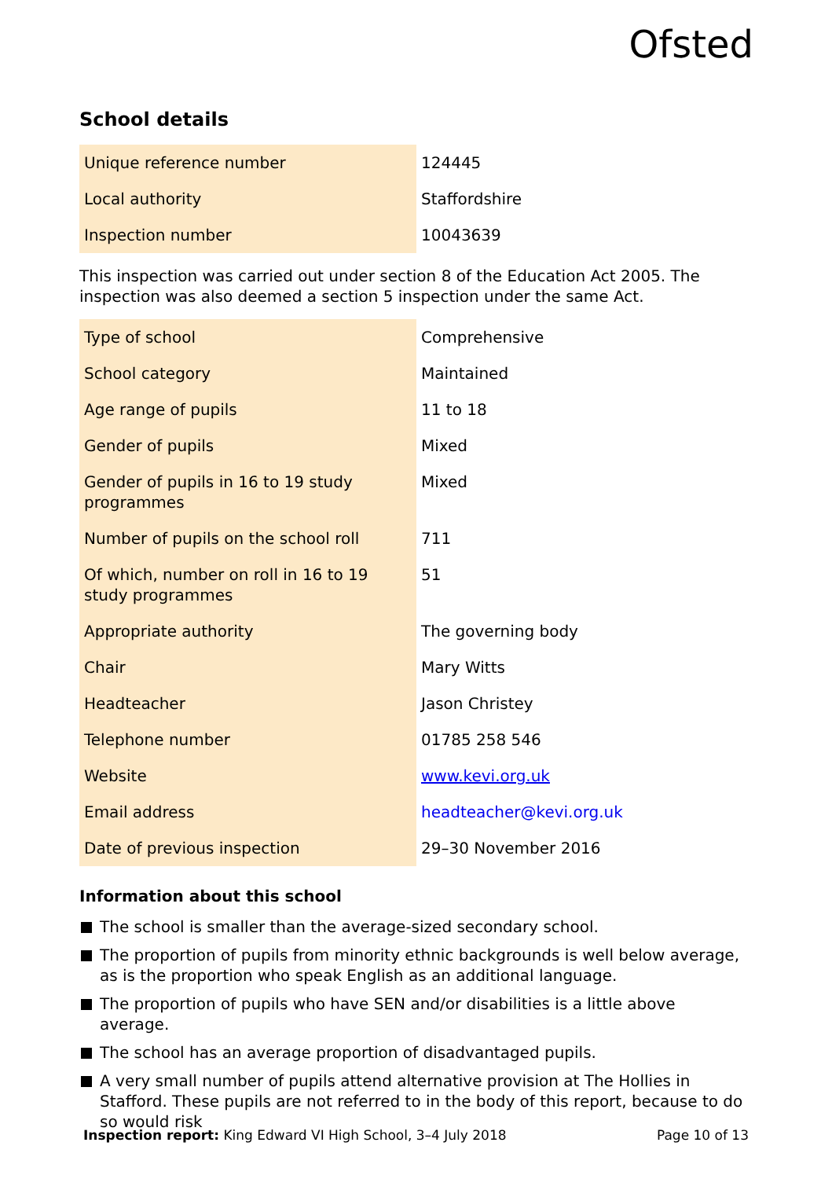Ofsted
School details
| Unique reference number | 124445 |
| Local authority | Staffordshire |
| Inspection number | 10043639 |
This inspection was carried out under section 8 of the Education Act 2005. The inspection was also deemed a section 5 inspection under the same Act.
| Type of school | Comprehensive |
| School category | Maintained |
| Age range of pupils | 11 to 18 |
| Gender of pupils | Mixed |
| Gender of pupils in 16 to 19 study programmes | Mixed |
| Number of pupils on the school roll | 711 |
| Of which, number on roll in 16 to 19 study programmes | 51 |
| Appropriate authority | The governing body |
| Chair | Mary Witts |
| Headteacher | Jason Christey |
| Telephone number | 01785 258 546 |
| Website | www.kevi.org.uk |
| Email address | headteacher@kevi.org.uk |
| Date of previous inspection | 29–30 November 2016 |
Information about this school
The school is smaller than the average-sized secondary school.
The proportion of pupils from minority ethnic backgrounds is well below average, as is the proportion who speak English as an additional language.
The proportion of pupils who have SEN and/or disabilities is a little above average.
The school has an average proportion of disadvantaged pupils.
A very small number of pupils attend alternative provision at The Hollies in Stafford. These pupils are not referred to in the body of this report, because to do so would risk
Inspection report: King Edward VI High School, 3–4 July 2018 Page 10 of 13